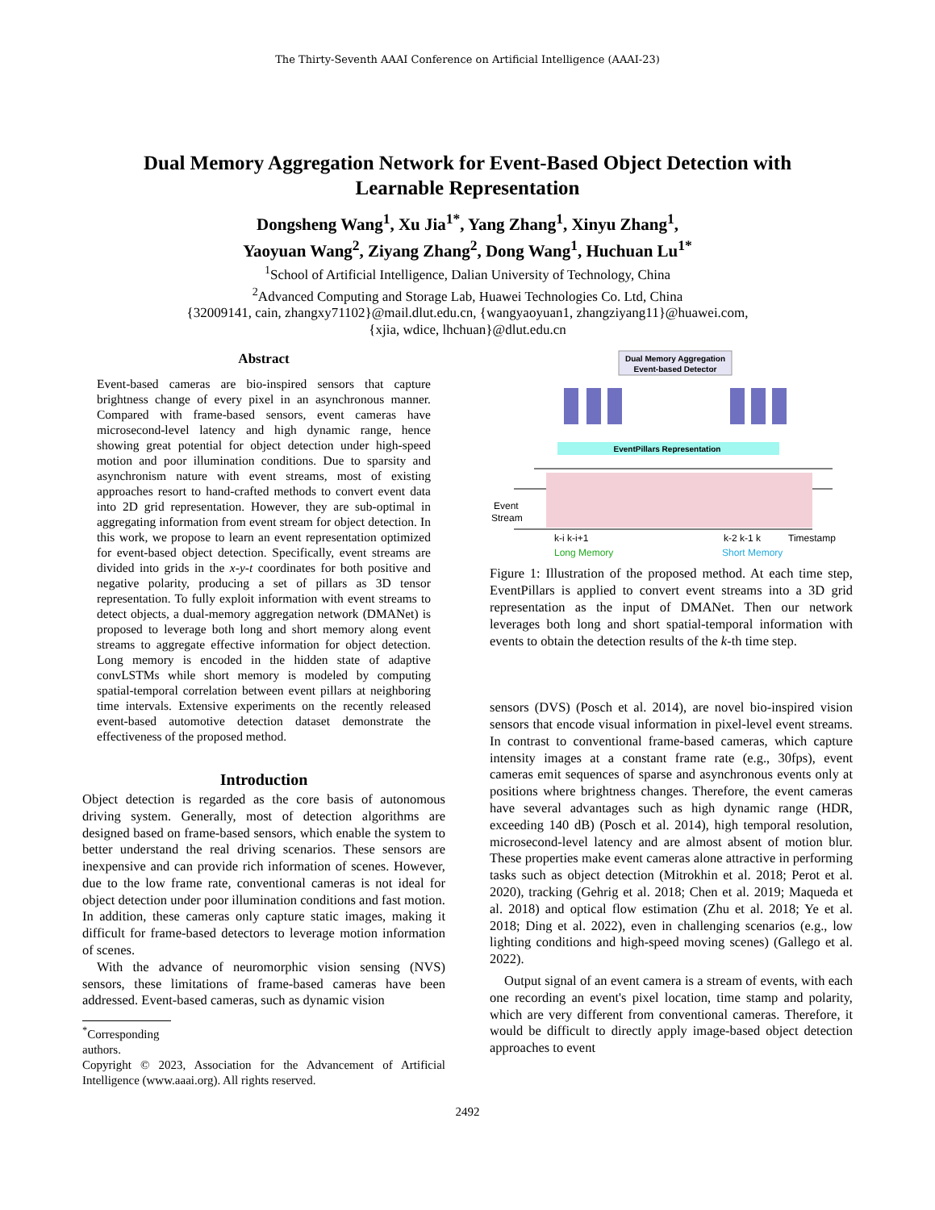The Thirty-Seventh AAAI Conference on Artificial Intelligence (AAAI-23)
Dual Memory Aggregation Network for Event-Based Object Detection with
Learnable Representation
Dongsheng Wang<sup>1</sup>, Xu Jia<sup>1*</sup>, Yang Zhang<sup>1</sup>, Xinyu Zhang<sup>1</sup>,
Yaoyuan Wang<sup>2</sup>, Ziyang Zhang<sup>2</sup>, Dong Wang<sup>1</sup>, Huchuan Lu<sup>1*</sup>
<sup>1</sup> School of Artificial Intelligence, Dalian University of Technology, China
<sup>2</sup> Advanced Computing and Storage Lab, Huawei Technologies Co. Ltd, China
{32009141, cain, zhangxy71102}@mail.dlut.edu.cn, {wangyaoyuan1, zhangziyang11}@huawei.com,
{xjia, wdice, lhchuan}@dlut.edu.cn
Abstract
Event-based cameras are bio-inspired sensors that capture brightness change of every pixel in an asynchronous manner. Compared with frame-based sensors, event cameras have microsecond-level latency and high dynamic range, hence showing great potential for object detection under high-speed motion and poor illumination conditions. Due to sparsity and asynchronism nature with event streams, most of existing approaches resort to hand-crafted methods to convert event data into 2D grid representation. However, they are sub-optimal in aggregating information from event stream for object detection. In this work, we propose to learn an event representation optimized for event-based object detection. Specifically, event streams are divided into grids in the x-y-t coordinates for both positive and negative polarity, producing a set of pillars as 3D tensor representation. To fully exploit information with event streams to detect objects, a dual-memory aggregation network (DMANet) is proposed to leverage both long and short memory along event streams to aggregate effective information for object detection. Long memory is encoded in the hidden state of adaptive convLSTMs while short memory is modeled by computing spatial-temporal correlation between event pillars at neighboring time intervals. Extensive experiments on the recently released event-based automotive detection dataset demonstrate the effectiveness of the proposed method.
Introduction
Object detection is regarded as the core basis of autonomous driving system. Generally, most of detection algorithms are designed based on frame-based sensors, which enable the system to better understand the real driving scenarios. These sensors are inexpensive and can provide rich information of scenes. However, due to the low frame rate, conventional cameras is not ideal for object detection under poor illumination conditions and fast motion. In addition, these cameras only capture static images, making it difficult for frame-based detectors to leverage motion information of scenes.
With the advance of neuromorphic vision sensing (NVS) sensors, these limitations of frame-based cameras have been addressed. Event-based cameras, such as dynamic vision
<sup>*</sup> Corresponding authors.
Copyright © 2023, Association for the Advancement of Artificial Intelligence (www.aaai.org). All rights reserved.
Dual Memory Aggregation
Event-based Detector
EventPillars Representation
Event
Stream
k-i k-i+1
k-2 k-1 k
Timestamp
Long Memory
Short Memory
Figure 1: Illustration of the proposed method. At each time step, EventPillars is applied to convert event streams into a 3D grid representation as the input of DMANet. Then our network leverages both long and short spatial-temporal information with events to obtain the detection results of the k-th time step.
sensors (DVS) (Posch et al. 2014), are novel bio-inspired vision sensors that encode visual information in pixel-level event streams. In contrast to conventional frame-based cameras, which capture intensity images at a constant frame rate (e.g., 30fps), event cameras emit sequences of sparse and asynchronous events only at positions where brightness changes. Therefore, the event cameras have several advantages such as high dynamic range (HDR, exceeding 140 dB) (Posch et al. 2014), high temporal resolution, microsecond-level latency and are almost absent of motion blur. These properties make event cameras alone attractive in performing tasks such as object detection (Mitrokhin et al. 2018; Perot et al. 2020), tracking (Gehrig et al. 2018; Chen et al. 2019; Maqueda et al. 2018) and optical flow estimation (Zhu et al. 2018; Ye et al. 2018; Ding et al. 2022), even in challenging scenarios (e.g., low lighting conditions and high-speed moving scenes) (Gallego et al. 2022).
Output signal of an event camera is a stream of events, with each one recording an event's pixel location, time stamp and polarity, which are very different from conventional cameras. Therefore, it would be difficult to directly apply image-based object detection approaches to event
2492